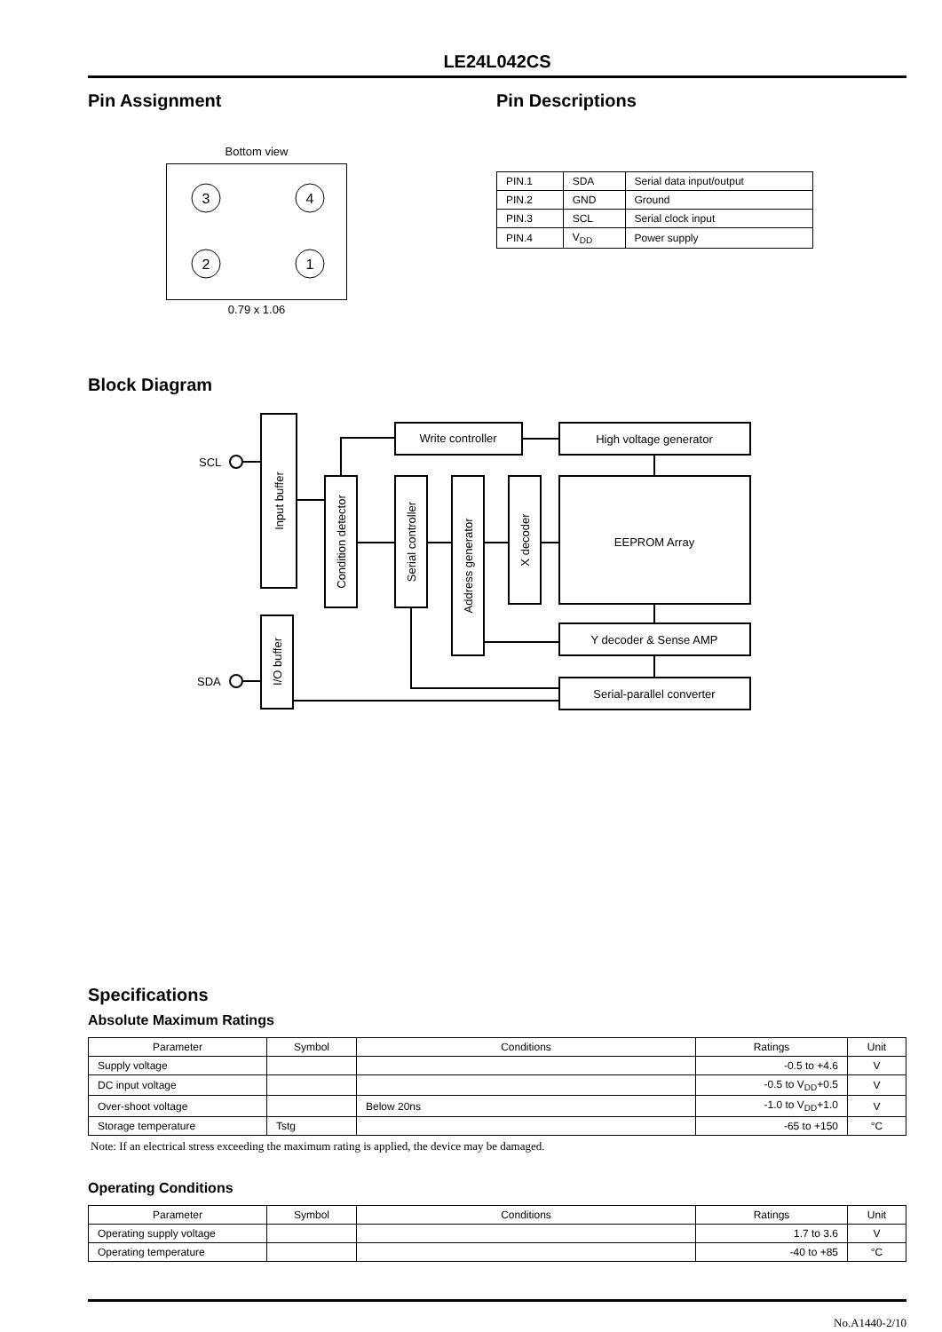LE24L042CS
Pin Assignment
Bottom view
3
4
2
1
0.79 x 1.06
Pin Descriptions
| PIN.1 | SDA | Serial data input/output |
| PIN.2 | GND | Ground |
| PIN.3 | SCL | Serial clock input |
| PIN.4 | V<sub>DD</sub> | Power supply |
Block Diagram
SCL
SDA
Write controller
High voltage generator
EEPROM Array
Y decoder & Sense AMP
Serial-parallel converter
Input buffer
Condition detector
Serial controller
Address generator
X decoder
I/O buffer
Specifications
Absolute Maximum Ratings
| Parameter | Symbol | Conditions | Ratings | Unit |
| --- | --- | --- | --- | --- |
| Supply voltage | | | -0.5 to +4.6 | V |
| DC input voltage | | | -0.5 to V<sub>DD</sub>+0.5 | V |
| Over-shoot voltage | | Below 20ns | -1.0 to V<sub>DD</sub>+1.0 | V |
| Storage temperature | Tstg | | -65 to +150 | °C |
Note: If an electrical stress exceeding the maximum rating is applied, the device may be damaged.
Operating Conditions
| Parameter | Symbol | Conditions | Ratings | Unit |
| --- | --- | --- | --- | --- |
| Operating supply voltage | | | 1.7 to 3.6 | V |
| Operating temperature | | | -40 to +85 | °C |
No.A1440-2/10